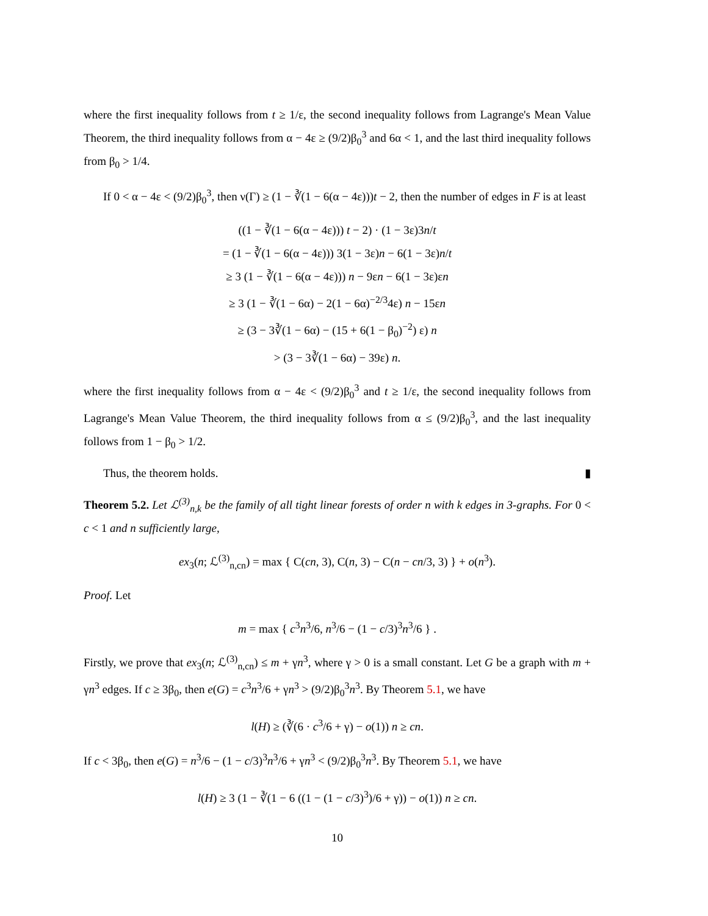where the first inequality follows from t ≥ 1/ε, the second inequality follows from Lagrange's Mean Value Theorem, the third inequality follows from α − 4ε ≥ (9/2)β<sub>0</sub><sup>3</sup> and 6α < 1, and the last third inequality follows from β<sub>0</sub> > 1/4.
If 0 < α − 4ε < (9/2)β<sub>0</sub><sup>3</sup>, then ν(Γ) ≥ (1 − ∛(1 − 6(α − 4ε)))t − 2, then the number of edges in F is at least
((1 − ∛(1 − 6(α − 4ε))) t − 2) · (1 − 3ε)3n/t
= (1 − ∛(1 − 6(α − 4ε))) 3(1 − 3ε)n − 6(1 − 3ε)n/t
≥ 3 (1 − ∛(1 − 6(α − 4ε))) n − 9εn − 6(1 − 3ε)εn
≥ 3 (1 − ∛(1 − 6α) − 2(1 − 6α)<sup>−2/3</sup>4ε) n − 15εn
≥ (3 − 3∛(1 − 6α) − (15 + 6(1 − β<sub>0</sub>)<sup>−2</sup>) ε) n
> (3 − 3∛(1 − 6α) − 39ε) n.
where the first inequality follows from α − 4ε < (9/2)β<sub>0</sub><sup>3</sup> and t ≥ 1/ε, the second inequality follows from Lagrange's Mean Value Theorem, the third inequality follows from α ≤ (9/2)β<sub>0</sub><sup>3</sup>, and the last inequality follows from 1 − β<sub>0</sub> > 1/2.
Thus, the theorem holds. ▮
Theorem 5.2. Let ℒ<sup>(3)</sup><sub>n,k</sub> be the family of all tight linear forests of order n with k edges in 3-graphs. For 0 < c < 1 and n sufficiently large,
ex<sub>3</sub>(n; ℒ<sup>(3)</sup><sub>n,cn</sub>) = max { C(cn, 3), C(n, 3) − C(n − cn/3, 3) } + o(n<sup>3</sup>).
Proof. Let
m = max { c<sup>3</sup>n<sup>3</sup>/6, n<sup>3</sup>/6 − (1 − c/3)<sup>3</sup>n<sup>3</sup>/6 } .
Firstly, we prove that ex<sub>3</sub>(n; ℒ<sup>(3)</sup><sub>n,cn</sub>) ≤ m + γn<sup>3</sup>, where γ > 0 is a small constant. Let G be a graph with m + γn<sup>3</sup> edges. If c ≥ 3β<sub>0</sub>, then e(G) = c<sup>3</sup>n<sup>3</sup>/6 + γn<sup>3</sup> > (9/2)β<sub>0</sub><sup>3</sup>n<sup>3</sup>. By Theorem 5.1, we have
l(H) ≥ (∛(6 · c<sup>3</sup>/6 + γ) − o(1)) n ≥ cn.
If c < 3β<sub>0</sub>, then e(G) = n<sup>3</sup>/6 − (1 − c/3)<sup>3</sup>n<sup>3</sup>/6 + γn<sup>3</sup> < (9/2)β<sub>0</sub><sup>3</sup>n<sup>3</sup>. By Theorem 5.1, we have
l(H) ≥ 3 (1 − ∛(1 − 6 ((1 − (1 − c/3)<sup>3</sup>)/6 + γ)) − o(1)) n ≥ cn.
10